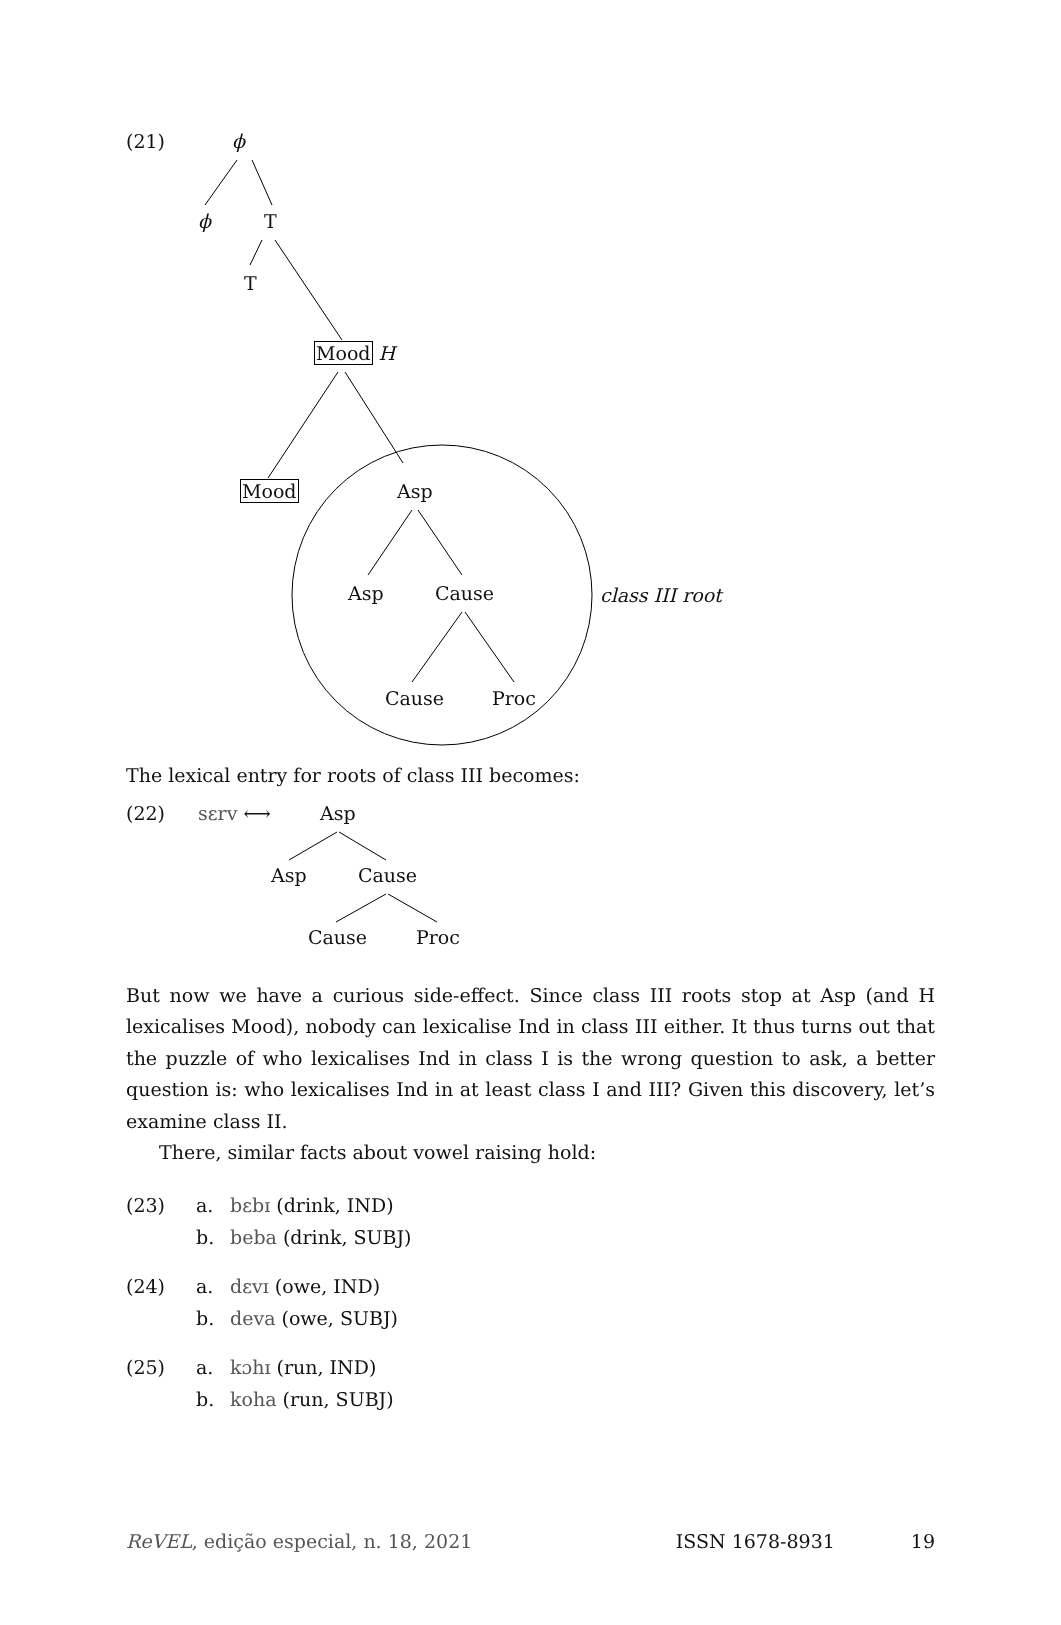(21) ϕ
ϕ T
T
Mood H
Mood Asp
Asp Cause class III root
Cause Proc
The lexical entry for roots of class III becomes:
(22) sɛrv ⟷ Asp
Asp Cause
Cause Proc
But now we have a curious side-effect. Since class III roots stop at Asp (and H lexicalises Mood), nobody can lexicalise Ind in class III either. It thus turns out that the puzzle of who lexicalises Ind in class I is the wrong question to ask, a better question is: who lexicalises Ind in at least class I and III? Given this discovery, let’s examine class II.
There, similar facts about vowel raising hold:
(23) a. bɛbɪ (drink, IND)
b. beba (drink, SUBJ)
(24) a. dɛvɪ (owe, IND)
b. deva (owe, SUBJ)
(25) a. kɔhɪ (run, IND)
b. koha (run, SUBJ)
ReVEL, edição especial, n. 18, 2021 ISSN 1678-8931 19